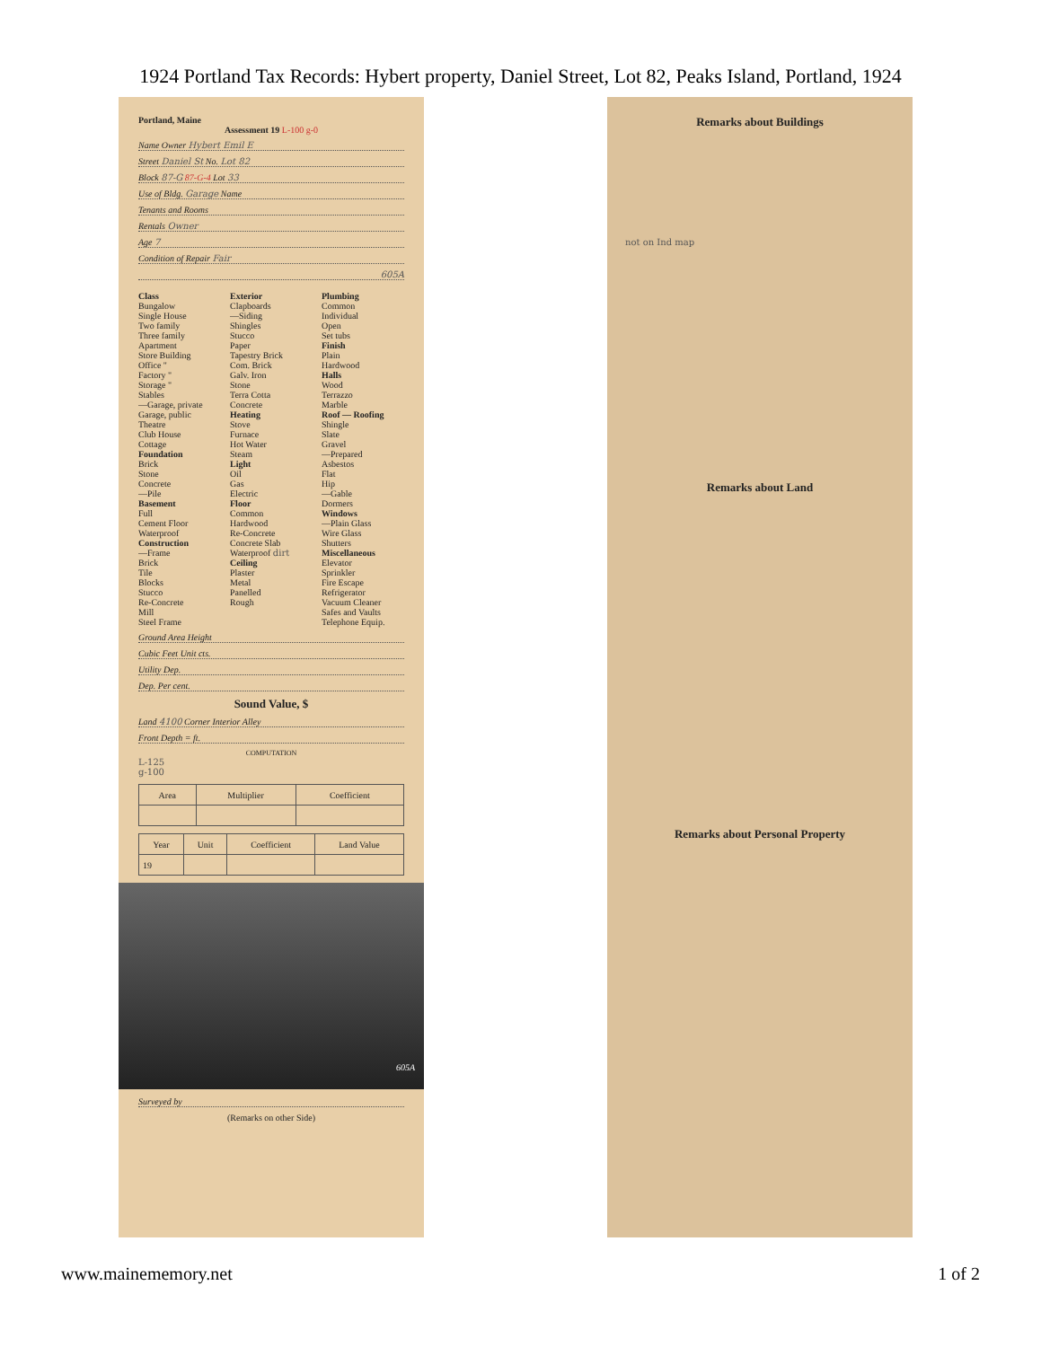1924 Portland Tax Records: Hybert property, Daniel Street, Lot 82, Peaks Island, Portland, 1924
Portland, Maine
Assessment 19 L-100 g-0
Name Owner Hybert Emil E
Street Daniel St No. Lot 82
Block 87-G 87-G-4 Lot 33
Use of Bldg. Garage Name
Tenants and Rooms
Rentals Owner
Age 7
Condition of Repair Fair
605A
Class
Bungalow
Single House
Two family
Three family
Apartment
Store Building
Office "
Factory "
Storage "
Stables
—Garage, private
Garage, public
Theatre
Club House
Cottage
Foundation
Brick
Stone
Concrete
—Pile
Basement
Full
Cement Floor
Waterproof
Construction
—Frame
Brick
Tile
Blocks
Stucco
Re-Concrete
Mill
Steel Frame
Exterior
Clapboards
—Siding
Shingles
Stucco
Paper
Tapestry Brick
Com. Brick
Galv. Iron
Stone
Terra Cotta
Concrete
Heating
Stove
Furnace
Hot Water
Steam
Light
Oil
Gas
Electric
Floor
Common
Hardwood
Re-Concrete
Concrete Slab
Waterproof dirt
Ceiling
Plaster
Metal
Panelled
Rough
Plumbing
Common
Individual
Open
Set tubs
Finish
Plain
Hardwood
Halls
Wood
Terrazzo
Marble
Roof — Roofing
Shingle
Slate
Gravel
—Prepared
Asbestos
Flat
Hip
—Gable
Dormers
Windows
—Plain Glass
Wire Glass
Shutters
Miscellaneous
Elevator
Sprinkler
Fire Escape
Refrigerator
Vacuum Cleaner
Safes and Vaults
Telephone Equip.
Ground Area Height
Cubic Feet Unit cts.
Utility Dep.
Dep. Per cent.
Sound Value, $
Land 4100 Corner Interior Alley
Front Depth = ft.
COMPUTATION
L-125
g-100
| Area | Multiplier | Coefficient |
| --- | --- | --- |
| Year | Unit | Coefficient | Land Value |
| --- | --- | --- | --- |
| 19 | | | |
605A
Surveyed by
(Remarks on other Side)
Remarks about Buildings
not on Ind map
Remarks about Land
Remarks about Personal Property
www.mainememory.net 1 of 2